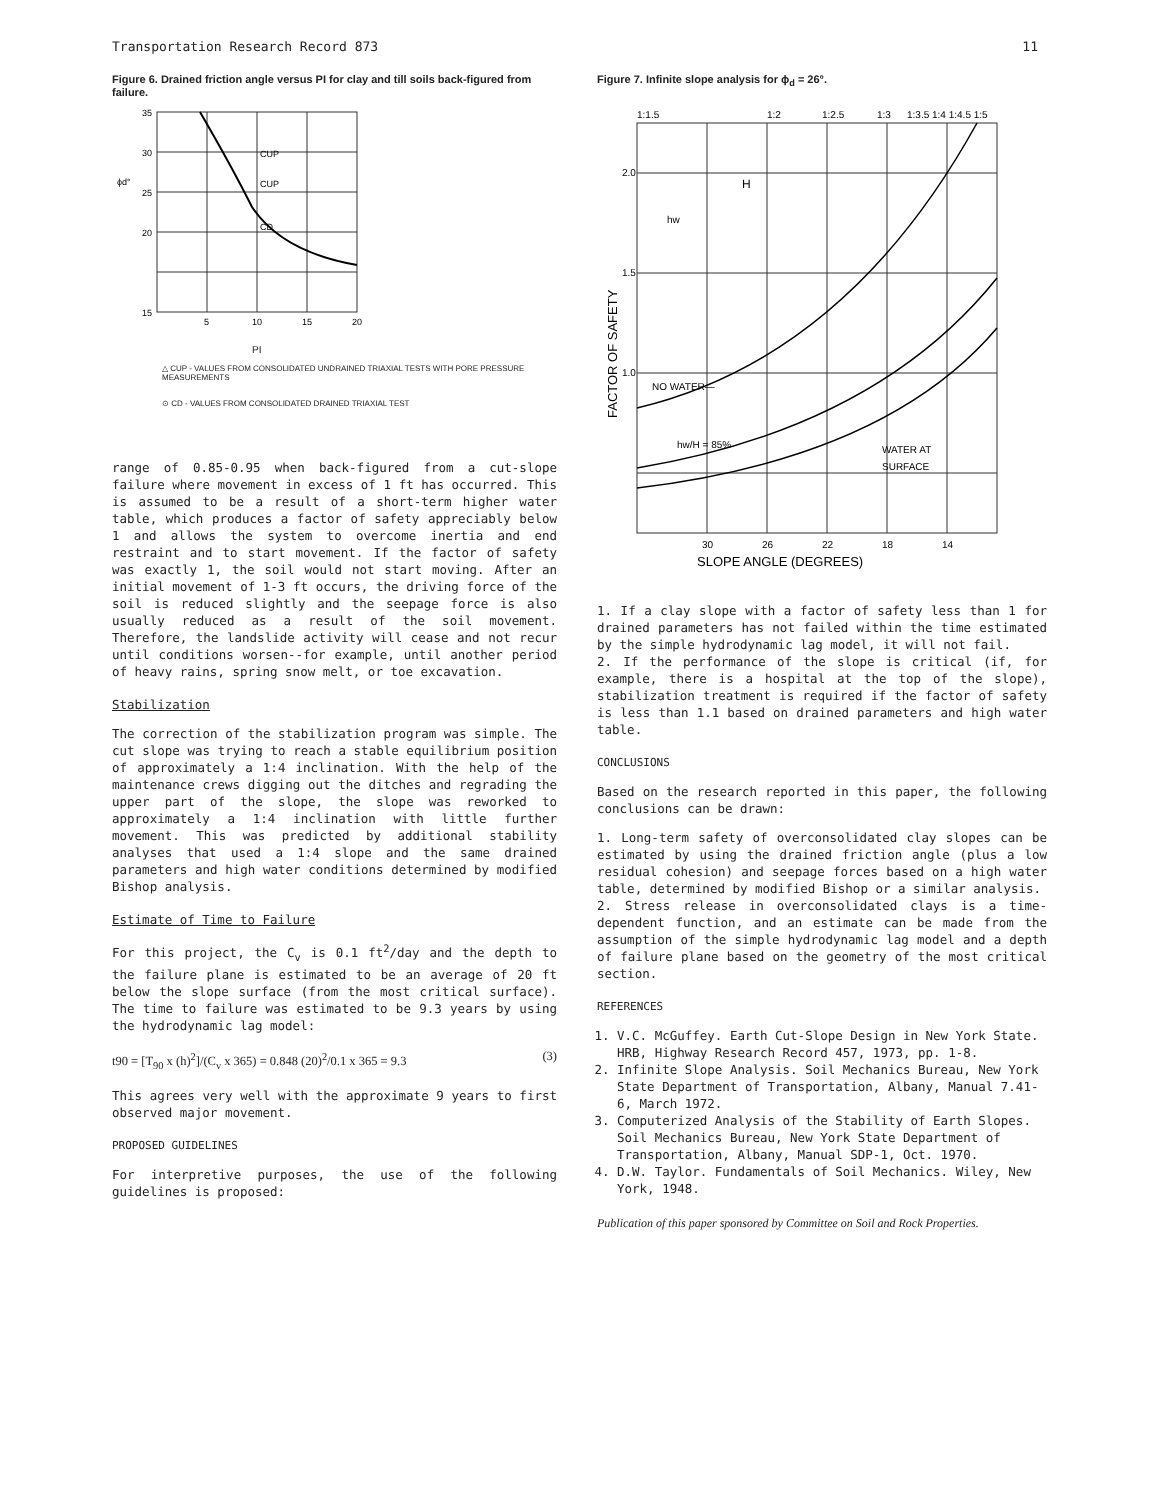Transportation Research Record 873 11
Figure 6. Drained friction angle versus PI for clay and till soils back-figured from failure.
35
30
25
20
15
ϕd°
CUP
CUP
CD
5
10
15
20
PI
△ CUP - VALUES FROM CONSOLIDATED UNDRAINED TRIAXIAL TESTS WITH PORE PRESSURE MEASUREMENTS
⊙ CD - VALUES FROM CONSOLIDATED DRAINED TRIAXIAL TEST
range of 0.85-0.95 when back-figured from a cut-slope failure where movement in excess of 1 ft has occurred. This is assumed to be a result of a short-term higher water table, which produces a factor of safety appreciably below 1 and allows the system to overcome inertia and end restraint and to start movement. If the factor of safety was exactly 1, the soil would not start moving. After an initial movement of 1-3 ft occurs, the driving force of the soil is reduced slightly and the seepage force is also usually reduced as a result of the soil movement. Therefore, the landslide activity will cease and not recur until conditions worsen--for example, until another period of heavy rains, spring snow melt, or toe excavation.
Stabilization
The correction of the stabilization program was simple. The cut slope was trying to reach a stable equilibrium position of approximately a 1:4 inclination. With the help of the maintenance crews digging out the ditches and regrading the upper part of the slope, the slope was reworked to approximately a 1:4 inclination with little further movement. This was predicted by additional stability analyses that used a 1:4 slope and the same drained parameters and high water conditions determined by modified Bishop analysis.
Estimate of Time to Failure
For this project, the C<sub>v</sub> is 0.1 ft<sup>2</sup>/day and the depth to the failure plane is estimated to be an average of 20 ft below the slope surface (from the most critical surface). The time to failure was estimated to be 9.3 years by using the hydrodynamic lag model:
t90 = [T<sub>90</sub> x (h)<sup>2</sup>]/(C<sub>v</sub> x 365) = 0.848 (20)<sup>2</sup>/0.1 x 365 = 9.3 (3)
This agrees very well with the approximate 9 years to first observed major movement.
PROPOSED GUIDELINES
For interpretive purposes, the use of the following guidelines is proposed:
Figure 7. Infinite slope analysis for ϕ<sub>d</sub> = 26°.
1:1.5
1:2
1:2.5
1:3
1:3.5 1:4 1:4.5 1:5
2.0
1.5
1.0
H
hw
NO WATER—
hw/H = 85%
WATER AT
SURFACE
30
26
22
18
14
SLOPE ANGLE (DEGREES)
FACTOR OF SAFETY
1. If a clay slope with a factor of safety less than 1 for drained parameters has not failed within the time estimated by the simple hydrodynamic lag model, it will not fail.
2. If the performance of the slope is critical (if, for example, there is a hospital at the top of the slope), stabilization treatment is required if the factor of safety is less than 1.1 based on drained parameters and high water table.
CONCLUSIONS
Based on the research reported in this paper, the following conclusions can be drawn:
1. Long-term safety of overconsolidated clay slopes can be estimated by using the drained friction angle (plus a low residual cohesion) and seepage forces based on a high water table, determined by modified Bishop or a similar analysis.
2. Stress release in overconsolidated clays is a time-dependent function, and an estimate can be made from the assumption of the simple hydrodynamic lag model and a depth of failure plane based on the geometry of the most critical section.
REFERENCES
1. V.C. McGuffey. Earth Cut-Slope Design in New York State. HRB, Highway Research Record 457, 1973, pp. 1-8.
2. Infinite Slope Analysis. Soil Mechanics Bureau, New York State Department of Transportation, Albany, Manual 7.41-6, March 1972.
3. Computerized Analysis of the Stability of Earth Slopes. Soil Mechanics Bureau, New York State Department of Transportation, Albany, Manual SDP-1, Oct. 1970.
4. D.W. Taylor. Fundamentals of Soil Mechanics. Wiley, New York, 1948.
Publication of this paper sponsored by Committee on Soil and Rock Properties.